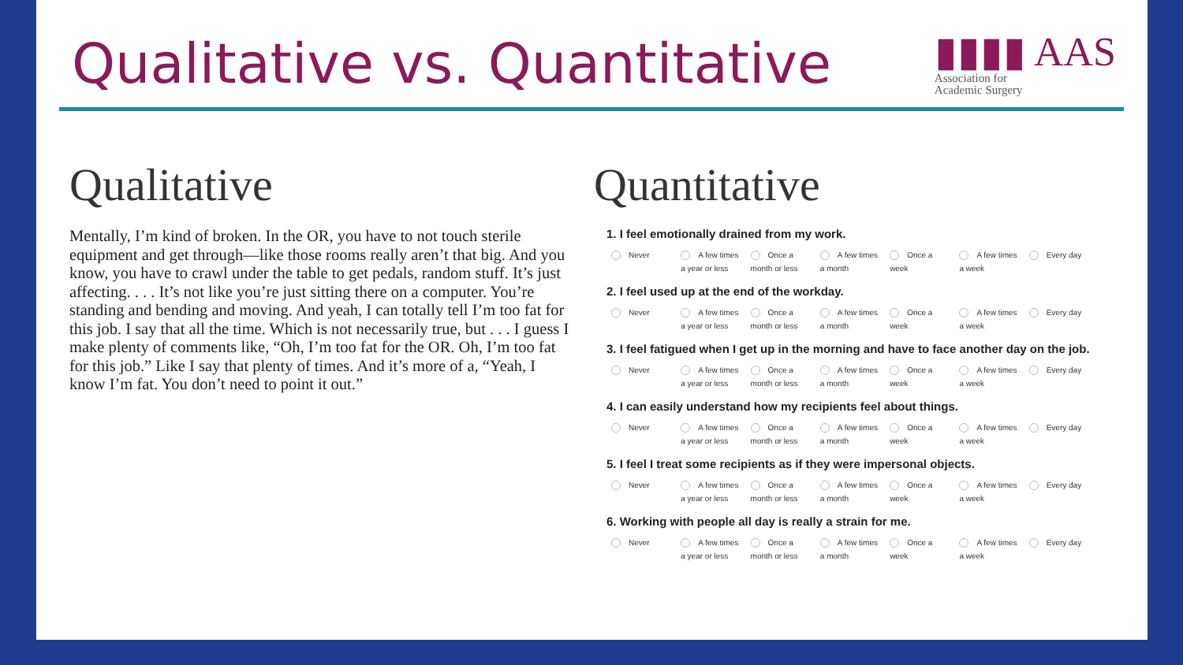Qualitative vs. Quantitative
▮▮▮▮ AAS
Association for
Academic Surgery
Qualitative
Mentally, I’m kind of broken. In the OR, you have to not touch sterile equipment and get through—like those rooms really aren’t that big. And you know, you have to crawl under the table to get pedals, random stuff. It’s just affecting. . . . It’s not like you’re just sitting there on a computer. You’re standing and bending and moving. And yeah, I can totally tell I’m too fat for this job. I say that all the time. Which is not necessarily true, but . . . I guess I make plenty of comments like, “Oh, I’m too fat for the OR. Oh, I’m too fat for this job.” Like I say that plenty of times. And it’s more of a, “Yeah, I know I’m fat. You don’t need to point it out.”
Quantitative
1. I feel emotionally drained from my work.
Never A few times
a year or less
Once a
month or less
A few times
a month
Once a
week
A few times
a week
Every day
2. I feel used up at the end of the workday.
Never A few times
a year or less
Once a
month or less
A few times
a month
Once a
week
A few times
a week
Every day
3. I feel fatigued when I get up in the morning and have to face another day on the job.
Never A few times
a year or less
Once a
month or less
A few times
a month
Once a
week
A few times
a week
Every day
4. I can easily understand how my recipients feel about things.
Never A few times
a year or less
Once a
month or less
A few times
a month
Once a
week
A few times
a week
Every day
5. I feel I treat some recipients as if they were impersonal objects.
Never A few times
a year or less
Once a
month or less
A few times
a month
Once a
week
A few times
a week
Every day
6. Working with people all day is really a strain for me.
Never A few times
a year or less
Once a
month or less
A few times
a month
Once a
week
A few times
a week
Every day